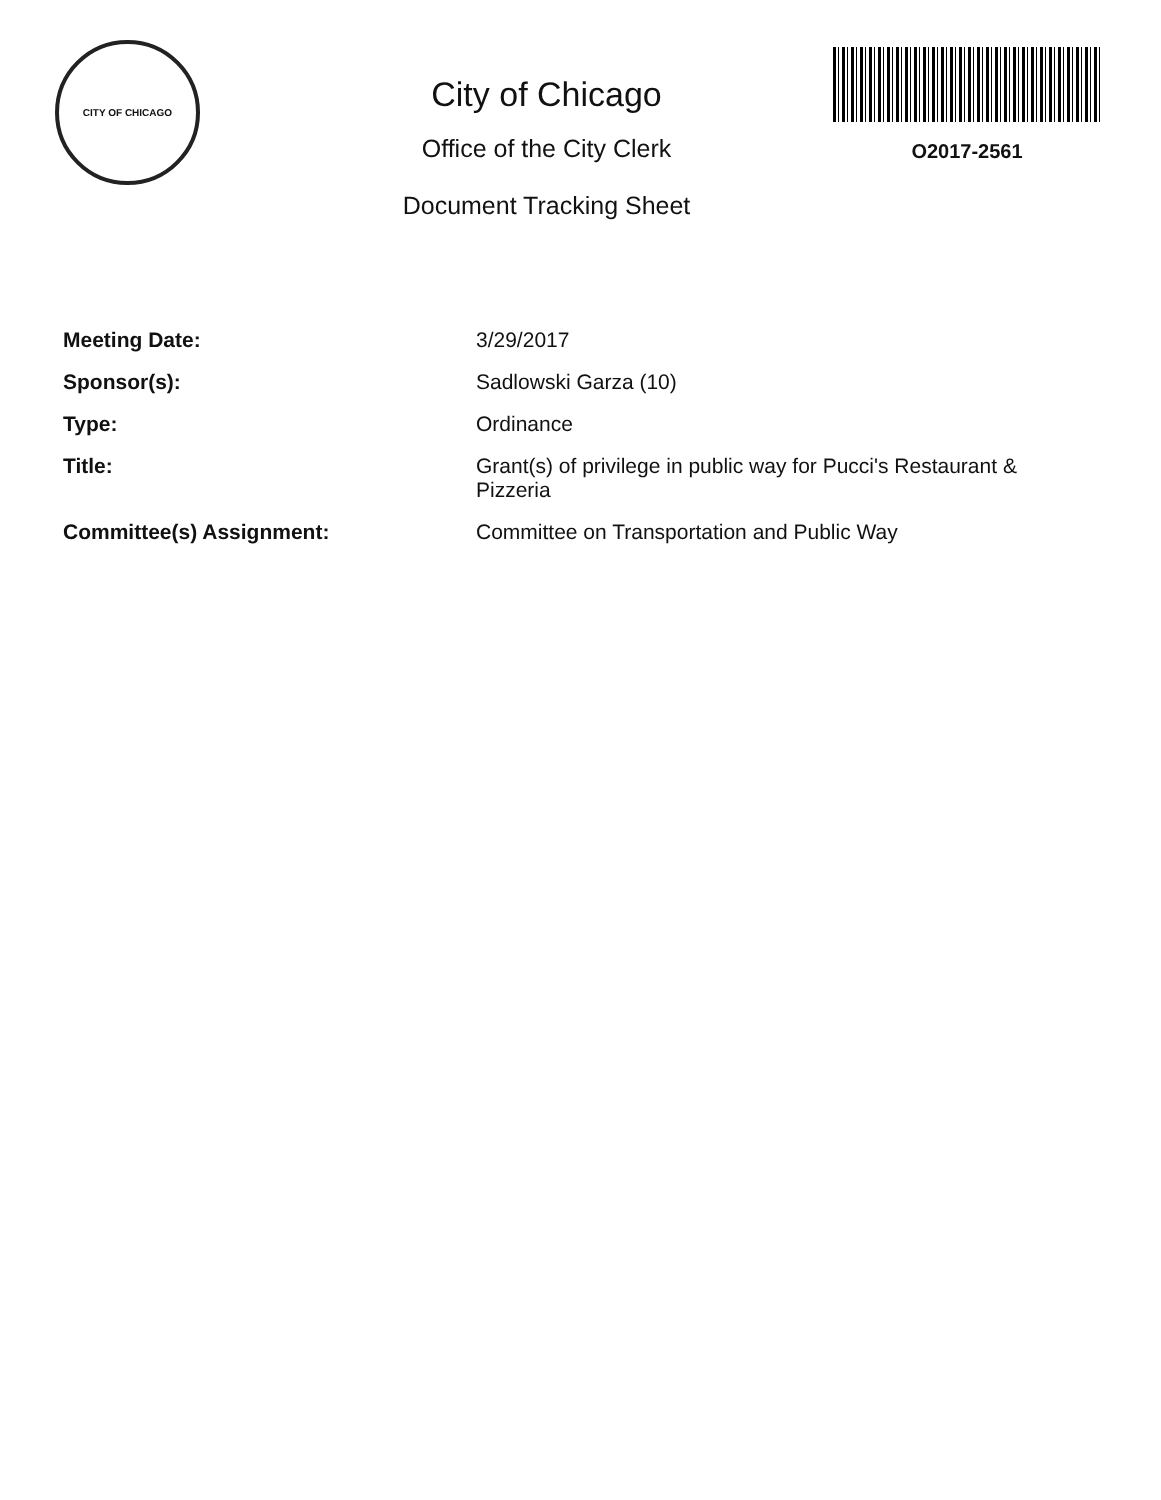CITY OF CHICAGO
City of Chicago
Office of the City Clerk
Document Tracking Sheet
O2017-2561
Meeting Date: 3/29/2017
Sponsor(s): Sadlowski Garza (10)
Type: Ordinance
Title: Grant(s) of privilege in public way for Pucci's Restaurant & Pizzeria
Committee(s) Assignment: Committee on Transportation and Public Way